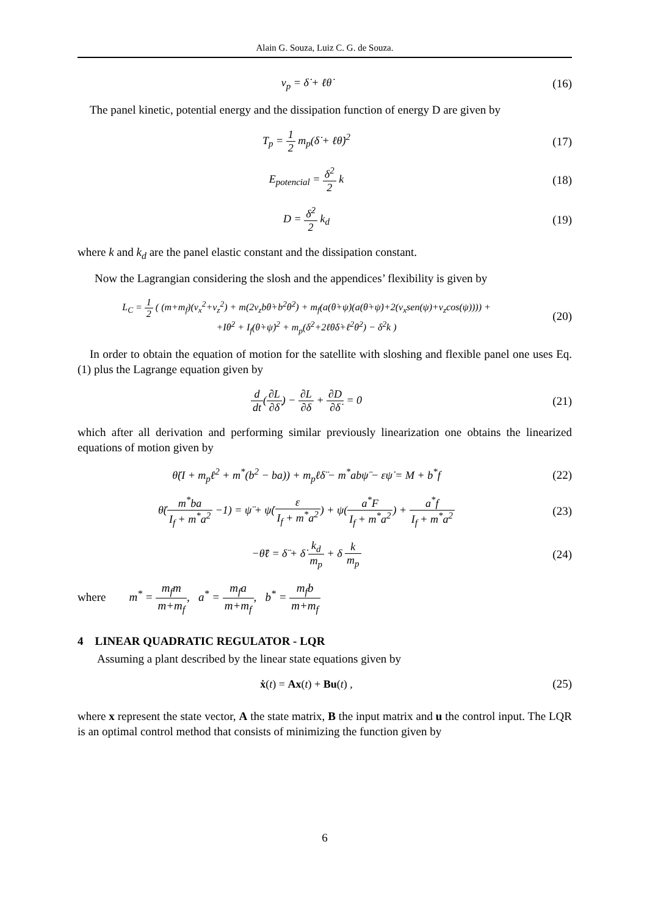Alain G. Souza, Luiz C. G. de Souza.
v<sub>p</sub> = δ̇ + ℓθ̇ (16)
The panel kinetic, potential energy and the dissipation function of energy D are given by
T<sub>p</sub> = 1 2 m<sub>p</sub>(δ̇ + ℓθ̇)<sup>2</sup> (17)
E<sub>potencial</sub> = δ<sup>2</sup> 2 k (18)
D = δ̇<sup>2</sup> 2 k<sub>d</sub> (19)
where k and k<sub>d</sub> are the panel elastic constant and the dissipation constant.
Now the Lagrangian considering the slosh and the appendices’ flexibility is given by
L<sub>C</sub> = 1 2 ( (m+m<sub>f</sub>)(v<sub>x</sub><sup>2</sup>+v<sub>z</sub><sup>2</sup>) + m(2v<sub>z</sub>bθ̇+b<sup>2</sup>θ̇<sup>2</sup>) + m<sub>f</sub>(a(θ̇+ψ̇)(a(θ̇+ψ̇)+2(v<sub>x</sub>sen(ψ)+v<sub>z</sub>cos(ψ)))) +
+Iθ̇<sup>2</sup> + I<sub>f</sub>(θ̇+ψ̇)<sup>2</sup> + m<sub>p</sub>(δ̇<sup>2</sup>+2ℓθ̇δ̇+ℓ<sup>2</sup>θ̇<sup>2</sup>) − δ<sup>2</sup>k )
(20)
In order to obtain the equation of motion for the satellite with sloshing and flexible panel one uses Eq.(1) plus the Lagrange equation given by
d dt(∂L ∂δ̇) − ∂L ∂δ + ∂D ∂δ̇ = 0
(21)
which after all derivation and performing similar previously linearization one obtains the linearized equations of motion given by
θ̈(I + m<sub>p</sub>ℓ<sup>2</sup> + m<sup>*</sup>(b<sup>2</sup> − ba)) + m<sub>p</sub>ℓδ̈ − m<sup>*</sup>abψ̈ − εψ̇ = M + b<sup>*</sup>f
(22)
θ̈(m<sup>*</sup>ba I<sub>f</sub> + m<sup>*</sup>a<sup>2</sup> −1) = ψ̈ + ψ̇(ε I<sub>f</sub> + m<sup>*</sup>a<sup>2</sup>) + ψ(a<sup>*</sup>F I<sub>f</sub> + m<sup>*</sup>a<sup>2</sup>) + a<sup>*</sup>f I<sub>f</sub> + m<sup>*</sup>a<sup>2</sup>
(23)
−θ̈ℓ = δ̈ + δ̇ k<sub>d</sub> m<sub>p</sub> + δ k m<sub>p</sub> (24)
where m<sup>*</sup> = m<sub>f</sub>m m+m<sub>f</sub>, a<sup>*</sup> = m<sub>f</sub>a m+m<sub>f</sub>, b<sup>*</sup> = m<sub>f</sub>b m+m<sub>f</sub>
4 LINEAR QUADRATIC REGULATOR - LQR
Assuming a plant described by the linear state equations given by
ẋ(t) = Ax(t) + Bu(t) , (25)
where x represent the state vector, A the state matrix, B the input matrix and u the control input. The LQR is an optimal control method that consists of minimizing the function given by
6